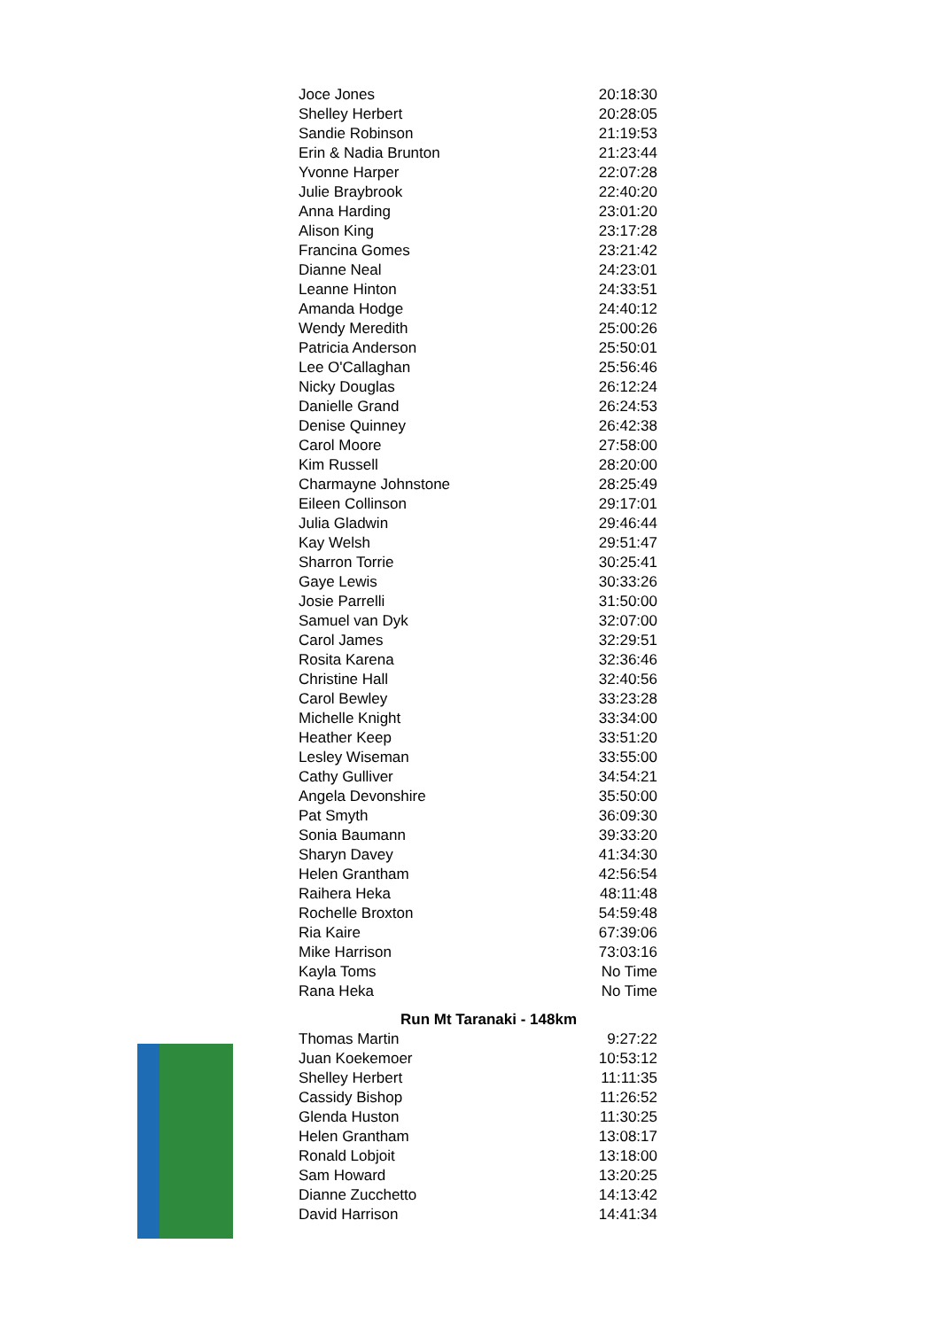| Joce Jones | 20:18:30 |
| Shelley Herbert | 20:28:05 |
| Sandie Robinson | 21:19:53 |
| Erin & Nadia Brunton | 21:23:44 |
| Yvonne Harper | 22:07:28 |
| Julie Braybrook | 22:40:20 |
| Anna Harding | 23:01:20 |
| Alison King | 23:17:28 |
| Francina Gomes | 23:21:42 |
| Dianne Neal | 24:23:01 |
| Leanne Hinton | 24:33:51 |
| Amanda Hodge | 24:40:12 |
| Wendy Meredith | 25:00:26 |
| Patricia Anderson | 25:50:01 |
| Lee O'Callaghan | 25:56:46 |
| Nicky Douglas | 26:12:24 |
| Danielle Grand | 26:24:53 |
| Denise Quinney | 26:42:38 |
| Carol Moore | 27:58:00 |
| Kim Russell | 28:20:00 |
| Charmayne Johnstone | 28:25:49 |
| Eileen Collinson | 29:17:01 |
| Julia Gladwin | 29:46:44 |
| Kay Welsh | 29:51:47 |
| Sharron Torrie | 30:25:41 |
| Gaye Lewis | 30:33:26 |
| Josie Parrelli | 31:50:00 |
| Samuel van Dyk | 32:07:00 |
| Carol James | 32:29:51 |
| Rosita Karena | 32:36:46 |
| Christine Hall | 32:40:56 |
| Carol Bewley | 33:23:28 |
| Michelle Knight | 33:34:00 |
| Heather Keep | 33:51:20 |
| Lesley Wiseman | 33:55:00 |
| Cathy Gulliver | 34:54:21 |
| Angela Devonshire | 35:50:00 |
| Pat Smyth | 36:09:30 |
| Sonia Baumann | 39:33:20 |
| Sharyn Davey | 41:34:30 |
| Helen Grantham | 42:56:54 |
| Raihera Heka | 48:11:48 |
| Rochelle Broxton | 54:59:48 |
| Ria Kaire | 67:39:06 |
| Mike Harrison | 73:03:16 |
| Kayla Toms | No Time |
| Rana Heka | No Time |
Run Mt Taranaki - 148km
| Thomas Martin | 9:27:22 |
| Juan Koekemoer | 10:53:12 |
| Shelley Herbert | 11:11:35 |
| Cassidy Bishop | 11:26:52 |
| Glenda Huston | 11:30:25 |
| Helen Grantham | 13:08:17 |
| Ronald Lobjoit | 13:18:00 |
| Sam Howard | 13:20:25 |
| Dianne Zucchetto | 14:13:42 |
| David Harrison | 14:41:34 |